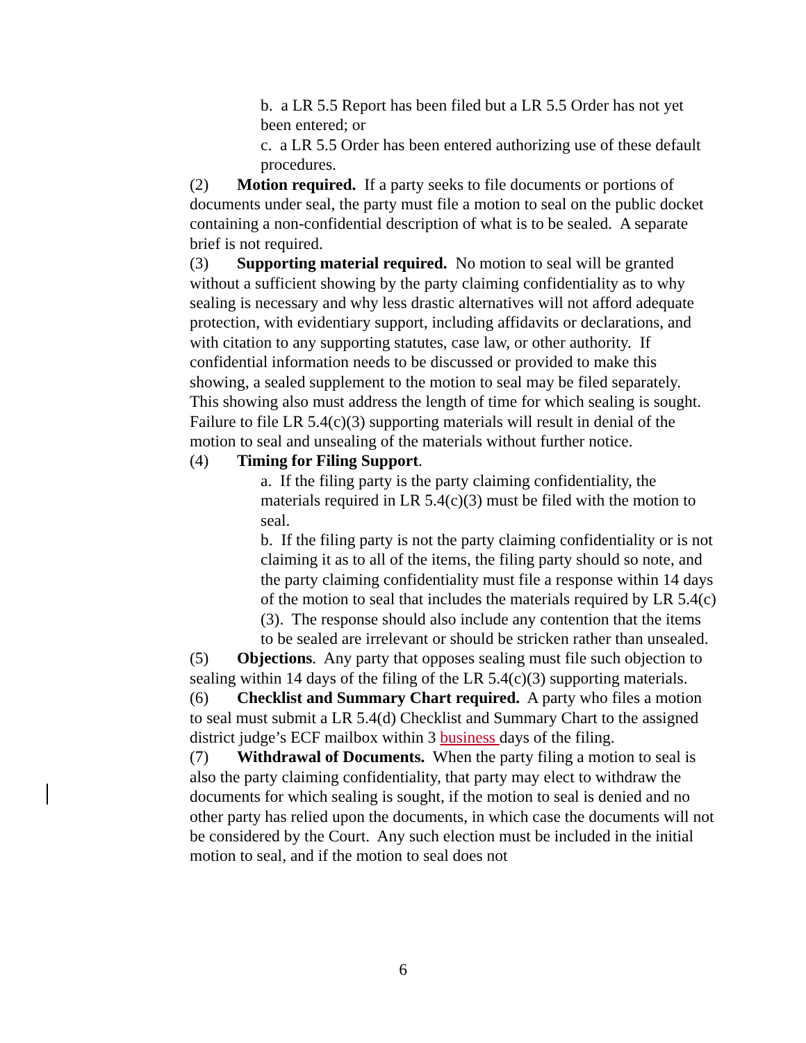b. a LR 5.5 Report has been filed but a LR 5.5 Order has not yet been entered; or
c. a LR 5.5 Order has been entered authorizing use of these default procedures.
(2) Motion required. If a party seeks to file documents or portions of documents under seal, the party must file a motion to seal on the public docket containing a non-confidential description of what is to be sealed. A separate brief is not required.
(3) Supporting material required. No motion to seal will be granted without a sufficient showing by the party claiming confidentiality as to why sealing is necessary and why less drastic alternatives will not afford adequate protection, with evidentiary support, including affidavits or declarations, and with citation to any supporting statutes, case law, or other authority. If confidential information needs to be discussed or provided to make this showing, a sealed supplement to the motion to seal may be filed separately. This showing also must address the length of time for which sealing is sought. Failure to file LR 5.4(c)(3) supporting materials will result in denial of the motion to seal and unsealing of the materials without further notice.
(4) Timing for Filing Support.
a. If the filing party is the party claiming confidentiality, the materials required in LR 5.4(c)(3) must be filed with the motion to seal.
b. If the filing party is not the party claiming confidentiality or is not claiming it as to all of the items, the filing party should so note, and the party claiming confidentiality must file a response within 14 days of the motion to seal that includes the materials required by LR 5.4(c)(3). The response should also include any contention that the items to be sealed are irrelevant or should be stricken rather than unsealed.
(5) Objections. Any party that opposes sealing must file such objection to sealing within 14 days of the filing of the LR 5.4(c)(3) supporting materials.
(6) Checklist and Summary Chart required. A party who files a motion to seal must submit a LR 5.4(d) Checklist and Summary Chart to the assigned district judge’s ECF mailbox within 3 business days of the filing.
(7) Withdrawal of Documents. When the party filing a motion to seal is also the party claiming confidentiality, that party may elect to withdraw the documents for which sealing is sought, if the motion to seal is denied and no other party has relied upon the documents, in which case the documents will not be considered by the Court. Any such election must be included in the initial motion to seal, and if the motion to seal does not
6